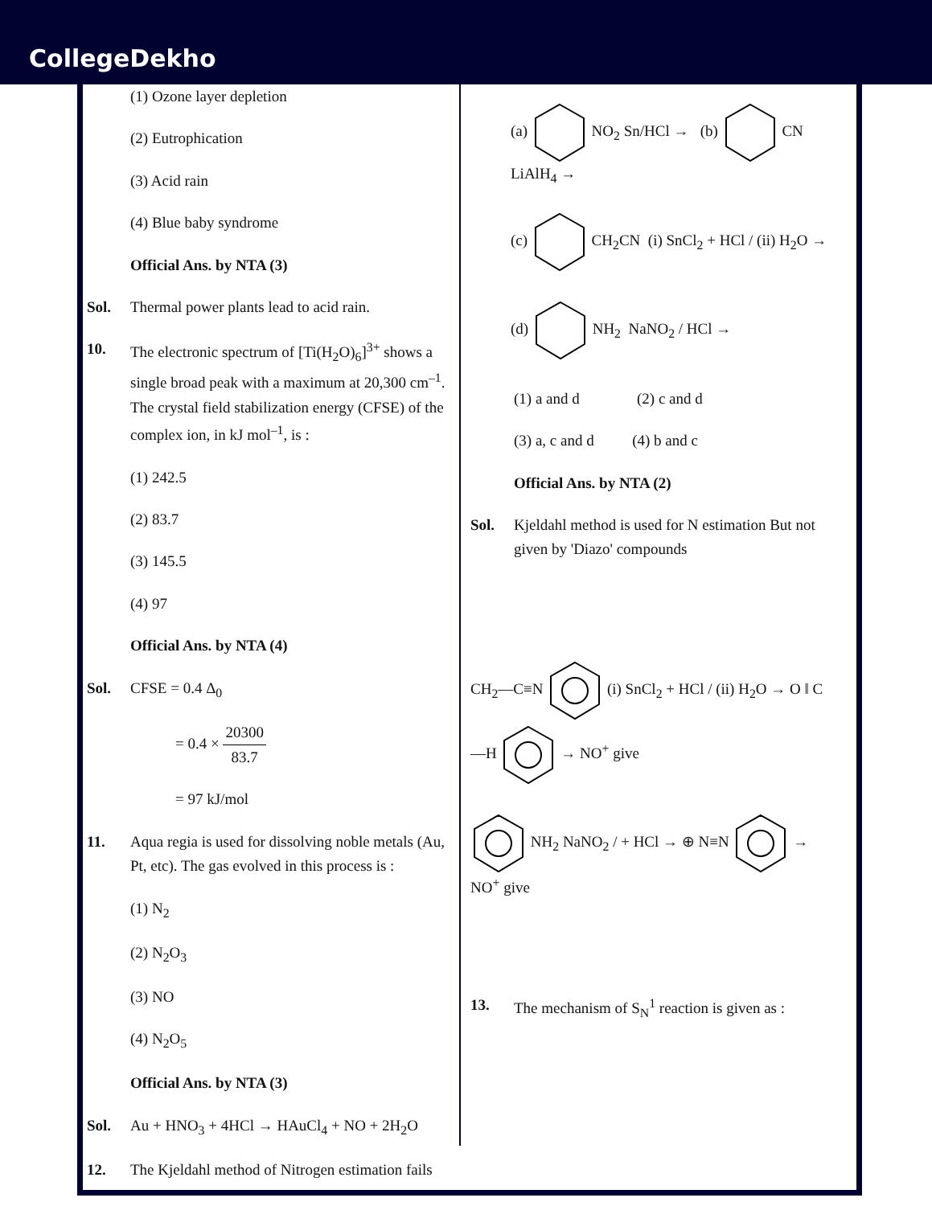CollegeDekho
(1) Ozone layer depletion
(2) Eutrophication
(3) Acid rain
(4) Blue baby syndrome
Official Ans. by NTA (3)
Sol. Thermal power plants lead to acid rain.
10. The electronic spectrum of [Ti(H<sub>2</sub>O)<sub>6</sub>]<sup>3+</sup> shows a single broad peak with a maximum at 20,300 cm<sup>–1</sup>. The crystal field stabilization energy (CFSE) of the complex ion, in kJ mol<sup>–1</sup>, is :
(1) 242.5
(2) 83.7
(3) 145.5
(4) 97
Official Ans. by NTA (4)
Sol. CFSE = 0.4 Δ<sub>0</sub>
= 0.4 × 20300 83.7
= 97 kJ/mol
11. Aqua regia is used for dissolving noble metals (Au, Pt, etc). The gas evolved in this process is :
(1) N<sub>2</sub>
(2) N<sub>2</sub>O<sub>3</sub>
(3) NO
(4) N<sub>2</sub>O<sub>5</sub>
Official Ans. by NTA (3)
Sol. Au + HNO<sub>3</sub> + 4HCl → HAuCl<sub>4</sub> + NO + 2H<sub>2</sub>O
12. The Kjeldahl method of Nitrogen estimation fails
(a) NO<sub>2</sub> Sn/HCl → (b) CN LiAlH<sub>4</sub> →
(c) CH<sub>2</sub>CN (i) SnCl<sub>2</sub> + HCl / (ii) H<sub>2</sub>O →
(d) NH<sub>2</sub> NaNO<sub>2</sub> / HCl →
(1) a and d (2) c and d
(3) a, c and d (4) b and c
Official Ans. by NTA (2)
Sol. Kjeldahl method is used for N estimation But not given by 'Diazo' compounds
CH<sub>2</sub>—C≡N (i) SnCl<sub>2</sub> + HCl / (ii) H<sub>2</sub>O → O ‖ C—H → NO<sup>+</sup> give
NH<sub>2</sub> NaNO<sub>2</sub> / + HCl → ⊕ N≡N → NO<sup>+</sup> give
13. The mechanism of S<sub>N</sub><sup>1</sup> reaction is given as :